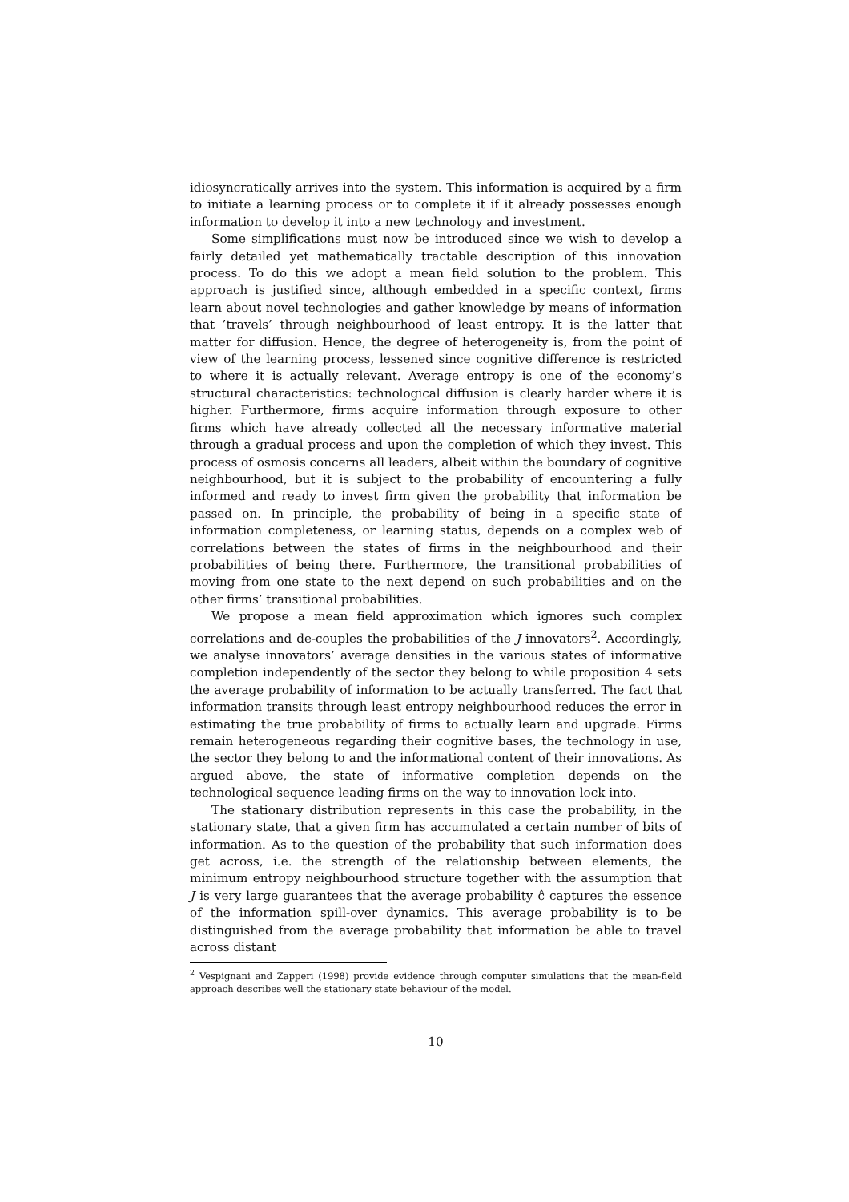idiosyncratically arrives into the system. This information is acquired by a firm to initiate a learning process or to complete it if it already possesses enough information to develop it into a new technology and investment.
Some simplifications must now be introduced since we wish to develop a fairly detailed yet mathematically tractable description of this innovation process. To do this we adopt a mean field solution to the problem. This approach is justified since, although embedded in a specific context, firms learn about novel technologies and gather knowledge by means of information that ’travels’ through neighbourhood of least entropy. It is the latter that matter for diffusion. Hence, the degree of heterogeneity is, from the point of view of the learning process, lessened since cognitive difference is restricted to where it is actually relevant. Average entropy is one of the economy’s structural characteristics: technological diffusion is clearly harder where it is higher. Furthermore, firms acquire information through exposure to other firms which have already collected all the necessary informative material through a gradual process and upon the completion of which they invest. This process of osmosis concerns all leaders, albeit within the boundary of cognitive neighbourhood, but it is subject to the probability of encountering a fully informed and ready to invest firm given the probability that information be passed on. In principle, the probability of being in a specific state of information completeness, or learning status, depends on a complex web of correlations between the states of firms in the neighbourhood and their probabilities of being there. Furthermore, the transitional probabilities of moving from one state to the next depend on such probabilities and on the other firms’ transitional probabilities.
We propose a mean field approximation which ignores such complex correlations and de-couples the probabilities of the J innovators<sup>2</sup>. Accordingly, we analyse innovators’ average densities in the various states of informative completion independently of the sector they belong to while proposition 4 sets the average probability of information to be actually transferred. The fact that information transits through least entropy neighbourhood reduces the error in estimating the true probability of firms to actually learn and upgrade. Firms remain heterogeneous regarding their cognitive bases, the technology in use, the sector they belong to and the informational content of their innovations. As argued above, the state of informative completion depends on the technological sequence leading firms on the way to innovation lock into.
The stationary distribution represents in this case the probability, in the stationary state, that a given firm has accumulated a certain number of bits of information. As to the question of the probability that such information does get across, i.e. the strength of the relationship between elements, the minimum entropy neighbourhood structure together with the assumption that J is very large guarantees that the average probability ĉ captures the essence of the information spill-over dynamics. This average probability is to be distinguished from the average probability that information be able to travel across distant
<sup>2</sup> Vespignani and Zapperi (1998) provide evidence through computer simulations that the mean-field approach describes well the stationary state behaviour of the model.
10